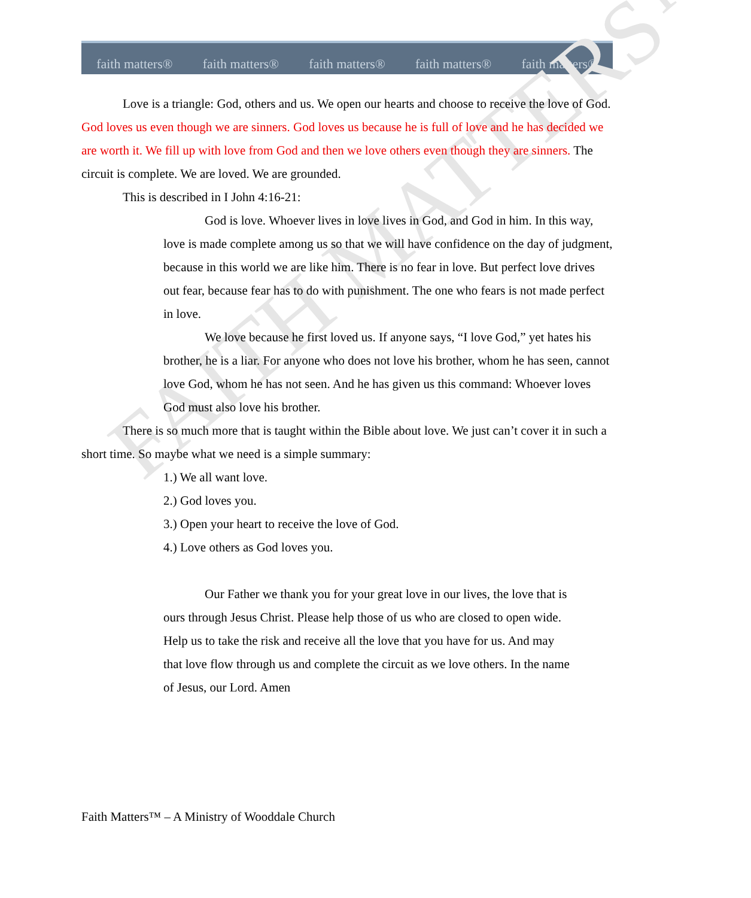faith matters® faith matters® faith matters® faith matters® faith matters®
FAITH MATTERS™
Love is a triangle: God, others and us. We open our hearts and choose to receive the love of God. God loves us even though we are sinners. God loves us because he is full of love and he has decided we are worth it. We fill up with love from God and then we love others even though they are sinners. The circuit is complete. We are loved. We are grounded.
This is described in I John 4:16-21:
God is love. Whoever lives in love lives in God, and God in him. In this way, love is made complete among us so that we will have confidence on the day of judgment, because in this world we are like him. There is no fear in love. But perfect love drives out fear, because fear has to do with punishment. The one who fears is not made perfect in love.
We love because he first loved us. If anyone says, “I love God,” yet hates his brother, he is a liar. For anyone who does not love his brother, whom he has seen, cannot love God, whom he has not seen. And he has given us this command: Whoever loves God must also love his brother.
There is so much more that is taught within the Bible about love. We just can’t cover it in such a short time. So maybe what we need is a simple summary:
1.) We all want love.
2.) God loves you.
3.) Open your heart to receive the love of God.
4.) Love others as God loves you.
Our Father we thank you for your great love in our lives, the love that is ours through Jesus Christ. Please help those of us who are closed to open wide. Help us to take the risk and receive all the love that you have for us. And may that love flow through us and complete the circuit as we love others. In the name of Jesus, our Lord. Amen
Faith Matters™ – A Ministry of Wooddale Church